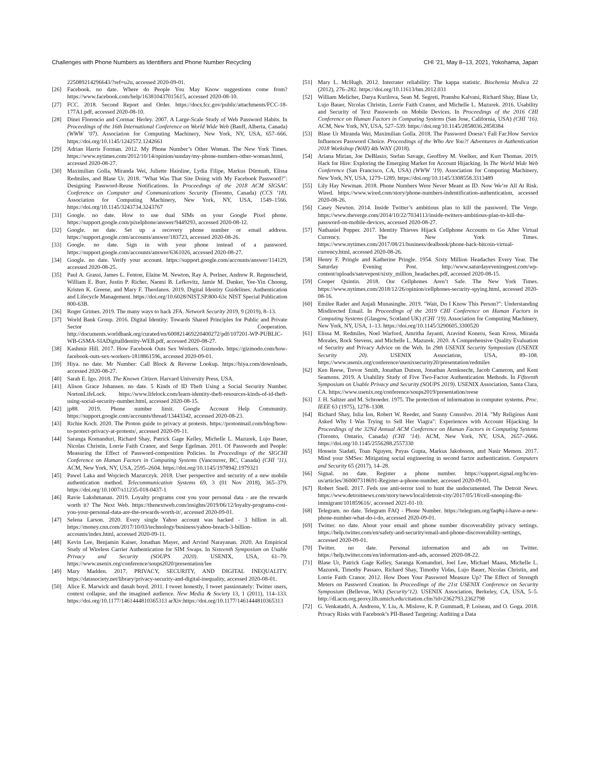Challenges with Phone Numbers as Identifiers and Phone Number Recycling CHI ’21, May 8–13, 2021, Yokohama, Japan
225089214296643/?ref=u2u, accessed 2020-09-01.
[26] Facebook. no date. Where do People You May Know suggestions come from? https://www.facebook.com/help/163810437015615, accessed 2020-08-10.
[27] FCC. 2018. Second Report and Order. https://docs.fcc.gov/public/attachments/FCC-18-177A1.pdf, accessed 2020-08-10.
[28] Dinei Florencio and Cormac Herley. 2007. A Large-Scale Study of Web Password Habits. In Proceedings of the 16th International Conference on World Wide Web (Banff, Alberta, Canada) (WWW ’07). Association for Computing Machinery, New York, NY, USA, 657–666. https://doi.org/10.1145/1242572.1242661
[29] Adrian Harris Forman. 2012. My Phone Number’s Other Woman. The New York Times. https://www.nytimes.com/2012/10/14/opinion/sunday/my-phone-numbers-other-woman.html, accessed 2020-08-27.
[30] Maximilian Golla, Miranda Wei, Juliette Hainline, Lydia Filipe, Markus Dürmuth, Elissa Redmiles, and Blase Ur. 2018. "What Was That Site Doing with My Facebook Password?": Designing Password-Reuse Notifications. In Proceedings of the 2018 ACM SIGSAC Conference on Computer and Communications Security (Toronto, Canada) (CCS ’18). Association for Computing Machinery, New York, NY, USA, 1549–1566. https://doi.org/10.1145/3243734.3243767
[31] Google. no date. How to use dual SIMs on your Google Pixel phone. https://support.google.com/pixelphone/answer/9449293, accessed 2020-08-12.
[32] Google. no date. Set up a recovery phone number or email address. https://support.google.com/accounts/answer/183723, accessed 2020-08-26.
[33] Google. no date. Sign in with your phone instead of a password. https://support.google.com/accounts/answer/6361026, accessed 2020-08-27.
[34] Google. no date. Verify your account. https://support.google.com/accounts/answer/114129, accessed 2020-08-25.
[35] Paul A. Grassi, James L. Fenton, Elaine M. Newton, Ray A. Perlner, Andrew R. Regenscheid, William E. Burr, Justin P. Richer, Naomi B. Lefkovitz, Jamie M. Danker, Yee-Yin Choong, Kristen K. Greene, and Mary F. Theofanos. 2019. Digital Identity Guidelines: Authentication and Lifecycle Management. https://doi.org/10.6028/NIST.SP.800-63c NIST Special Publication 800-63B.
[36] Roger Grimes. 2019. The many ways to hack 2FA. Network Security 2019, 9 (2019), 8–13.
[37] World Bank Group. 2016. Digital Identity: Towards Shared Principles for Public and Private Sector Cooperation. http://documents.worldbank.org/curated/en/600821469220400272/pdf/107201-WP-PUBLIC-WB-GSMA-SIADigitalIdentity-WEB.pdf, accessed 2020-08-27.
[38] Kashmir Hill. 2017. How Facebook Outs Sex Workers. Gizmodo. https://gizmodo.com/how-facebook-outs-sex-workers-1818861596, accessed 2020-09-01.
[39] Hiya. no date. Mr Number: Call Block & Reverse Lookup. https://hiya.com/downloads, accessed 2020-08-27.
[40] Sarah E. Igo. 2018. The Known Citizen. Harvard University Press, USA.
[41] Alison Grace Johansen. no date. 5 Kinds of ID Theft Using a Social Security Number. NortonLifeLock. https://www.lifelock.com/learn-identity-theft-resources-kinds-of-id-theft-using-social-security-number.html, accessed 2020-08-15.
[42] jp88. 2019. Phone number limit. Google Account Help Community. https://support.google.com/accounts/thread/13443342, accessed 2020-08-23.
[43] Richie Koch. 2020. The Proton guide to privacy at protests. https://protonmail.com/blog/how-to-protect-privacy-at-protests/, accessed 2020-09-11.
[44] Saranga Komanduri, Richard Shay, Patrick Gage Kelley, Michelle L. Mazurek, Lujo Bauer, Nicolas Christin, Lorrie Faith Cranor, and Serge Egelman. 2011. Of Passwords and People: Measuring the Effect of Password-composition Policies. In Proceedings of the SIGCHI Conference on Human Factors in Computing Systems (Vancouver, BC, Canada) (CHI ’11). ACM, New York, NY, USA, 2595–2604. https://doi.org/10.1145/1978942.1979321
[45] Pawel Laka and Wojciech Mazurczyk. 2018. User perspective and security of a new mobile authentication method. Telecommunication Systems 69, 3 (01 Nov 2018), 365–379. https://doi.org/10.1007/s11235-018-0437-1
[46] Ravie Lakshmanan. 2019. Loyalty programs cost you your personal data - are the rewards worth it? The Next Web. https://thenextweb.com/insights/2019/06/12/loyalty-programs-cost-you-your-personal-data-are-the-rewards-worth-it/, accessed 2020-09-01.
[47] Selena Larson. 2020. Every single Yahoo account was hacked - 3 billion in all. https://money.cnn.com/2017/10/03/technology/business/yahoo-breach-3-billion-accounts/index.html, accessed 2020-09-11.
[48] Kevin Lee, Benjamin Kaiser, Jonathan Mayer, and Arvind Narayanan. 2020. An Empirical Study of Wireless Carrier Authentication for SIM Swaps. In Sixteenth Symposium on Usable Privacy and Security (SOUPS 2020). USENIX, USA, 61–79. https://www.usenix.org/conference/soups2020/presentation/lee
[49] Mary Madden. 2017. PRIVACY, SECURITY, AND DIGITAL INEQUALITY. https://datasociety.net/library/privacy-security-and-digital-inequality, accessed 2020-08-01.
[50] Alice E. Marwick and danah boyd. 2011. I tweet honestly, I tweet passionately: Twitter users, context collapse, and the imagined audience. New Media & Society 13, 1 (2011), 114–133. https://doi.org/10.1177/1461444810365313 arXiv:https://doi.org/10.1177/1461444810365313
[51] Mary L. McHugh. 2012. Interrater reliability: The kappa statistic. Biochemia Medica 22 (2012), 276–282. https://doi.org/10.11613/bm.2012.031
[52] William Melicher, Darya Kurilova, Sean M. Segreti, Pranshu Kalvani, Richard Shay, Blase Ur, Lujo Bauer, Nicolas Christin, Lorrie Faith Cranor, and Michelle L. Mazurek. 2016. Usability and Security of Text Passwords on Mobile Devices. In Proceedings of the 2016 CHI Conference on Human Factors in Computing Systems (San Jose, California, USA) (CHI ’16). ACM, New York, NY, USA, 527–539. https://doi.org/10.1145/2858036.2858384
[53] Blase Ur Miranda Wei, Maximilian Golla. 2018. The Password Doesn’t Fall Far:How Service Influences Password Choice. Proceedings of the Who Are You?! Adventures in Authentication 2018 Workshop (WAY) 4th WAY (2018).
[54] Ariana Mirian, Joe DeBlasio, Stefan Savage, Geoffrey M. Voelker, and Kurt Thomas. 2019. Hack for Hire: Exploring the Emerging Market for Account Hijacking. In The World Wide Web Conference (San Francisco, CA, USA) (WWW ’19). Association for Computing Machinery, New York, NY, USA, 1279–1289. https://doi.org/10.1145/3308558.3313489
[55] Lily Hay Newman. 2018. Phone Numbers Were Never Meant as ID. Now We’re All At Risk. Wired. https://www.wired.com/story/phone-numbers-indentification-authentication, accessed 2020-08-26.
[56] Casey Newton. 2014. Inside Twitter’s ambitious plan to kill the password. The Verge. https://www.theverge.com/2014/10/22/7034113/inside-twitters-ambitious-plan-to-kill-the-password-on-mobile-devices, accessed 2020-08-27.
[57] Nathaniel Popper. 2017. Identity Thieves Hijack Cellphone Accounts to Go After Virtual Currency. The New York Times. https://www.nytimes.com/2017/08/21/business/dealbook/phone-hack-bitcoin-virtual-currency.html, accessed 2020-08-26.
[58] Henry F. Pringle and Katherine Pringle. 1954. Sixty Million Headaches Every Year. The Saturday Evening Post. http://www.saturdayeveningpost.com/wp-content/uploads/satevepost/sixty_million_headaches.pdf, accessed 2020-08-15.
[59] Cooper Quintin. 2018. Our Cellphones Aren’t Safe. The New York Times. https://www.nytimes.com/2018/12/26/opinion/cellphones-security-spying.html, accessed 2020-08-16.
[60] Emilee Rader and Anjali Munasinghe. 2019. "Wait, Do I Know This Person?": Understanding Misdirected Email. In Proceedings of the 2019 CHI Conference on Human Factors in Computing Systems (Glasgow, Scotland UK) (CHI ’19). Association for Computing Machinery, New York, NY, USA, 1–13. https://doi.org/10.1145/3290605.3300520
[61] Elissa M. Redmiles, Noel Warford, Amritha Jayanti, Aravind Koneru, Sean Kross, Miraida Morales, Rock Stevens, and Michelle L. Mazurek. 2020. A Comprehensive Quality Evaluation of Security and Privacy Advice on the Web. In 29th USENIX Security Symposium (USENIX Security 20). USENIX Association, USA, 89–108. https://www.usenix.org/conference/usenixsecurity20/presentation/redmiles
[62] Ken Reese, Trevor Smith, Jonathan Dutson, Jonathan Armknecht, Jacob Cameron, and Kent Seamons. 2019. A Usability Study of Five Two-Factor Authentication Methods. In Fifteenth Symposium on Usable Privacy and Security (SOUPS 2019). USENIX Association, Santa Clara, CA. https://www.usenix.org/conference/soups2019/presentation/reese
[63] J. H. Saltzer and M. Schroeder. 1975. The protection of information in computer systems. Proc. IEEE 63 (1975), 1278–1308.
[64] Richard Shay, Iulia Ion, Robert W. Reeder, and Sunny Consolvo. 2014. "My Religious Aunt Asked Why I Was Trying to Sell Her Viagra": Experiences with Account Hijacking. In Proceedings of the 32Nd Annual ACM Conference on Human Factors in Computing Systems (Toronto, Ontario, Canada) (CHI ’14). ACM, New York, NY, USA, 2657–2666. https://doi.org/10.1145/2556288.2557330
[65] Hossein Siadati, Toan Nguyen, Payas Gupta, Markus Jakobsson, and Nasir Memon. 2017. Mind your SMSes: Mitigating social engineering in second factor authentication. Computers and Security 65 (2017), 14–28.
[66] Signal. no date. Register a phone number. https://support.signal.org/hc/en-us/articles/360007318691-Register-a-phone-number, accessed 2020-09-01.
[67] Robert Snell. 2017. Feds use anti-terror tool to hunt the undocumented. The Detroit News. https://www.detroitnews.com/story/news/local/detroit-city/2017/05/18/cell-snooping-fbi-immigrant/101859616/, accessed 2021-01-10.
[68] Telegram. no date. Telegram FAQ - Phone Number. https://telegram.org/faq#q-i-have-a-new-phone-number-what-do-i-do, accessed 2020-09-01.
[69] Twitter. no date. About your email and phone number discoverability privacy settings. https://help.twitter.com/en/safety-and-security/email-and-phone-discoverability-settings, accessed 2020-09-01.
[70] Twitter. no date. Personal information and ads on Twitter. https://help.twitter.com/en/information-and-ads, accessed 2020-08-22.
[71] Blase Ur, Patrick Gage Kelley, Saranga Komanduri, Joel Lee, Michael Maass, Michelle L. Mazurek, Timothy Passaro, Richard Shay, Timothy Vidas, Lujo Bauer, Nicolas Christin, and Lorrie Faith Cranor. 2012. How Does Your Password Measure Up? The Effect of Strength Meters on Password Creation. In Proceedings of the 21st USENIX Conference on Security Symposium (Bellevue, WA) (Security’12). USENIX Association, Berkeley, CA, USA, 5–5. http://dl.acm.org.proxy.lib.umich.edu/citation.cfm?id=2362793.2362798
[72] G. Venkatadri, A. Andreou, Y. Liu, A. Mislove, K. P. Gummadi, P. Loiseau, and O. Goga. 2018. Privacy Risks with Facebook’s PII-Based Targeting: Auditing a Data